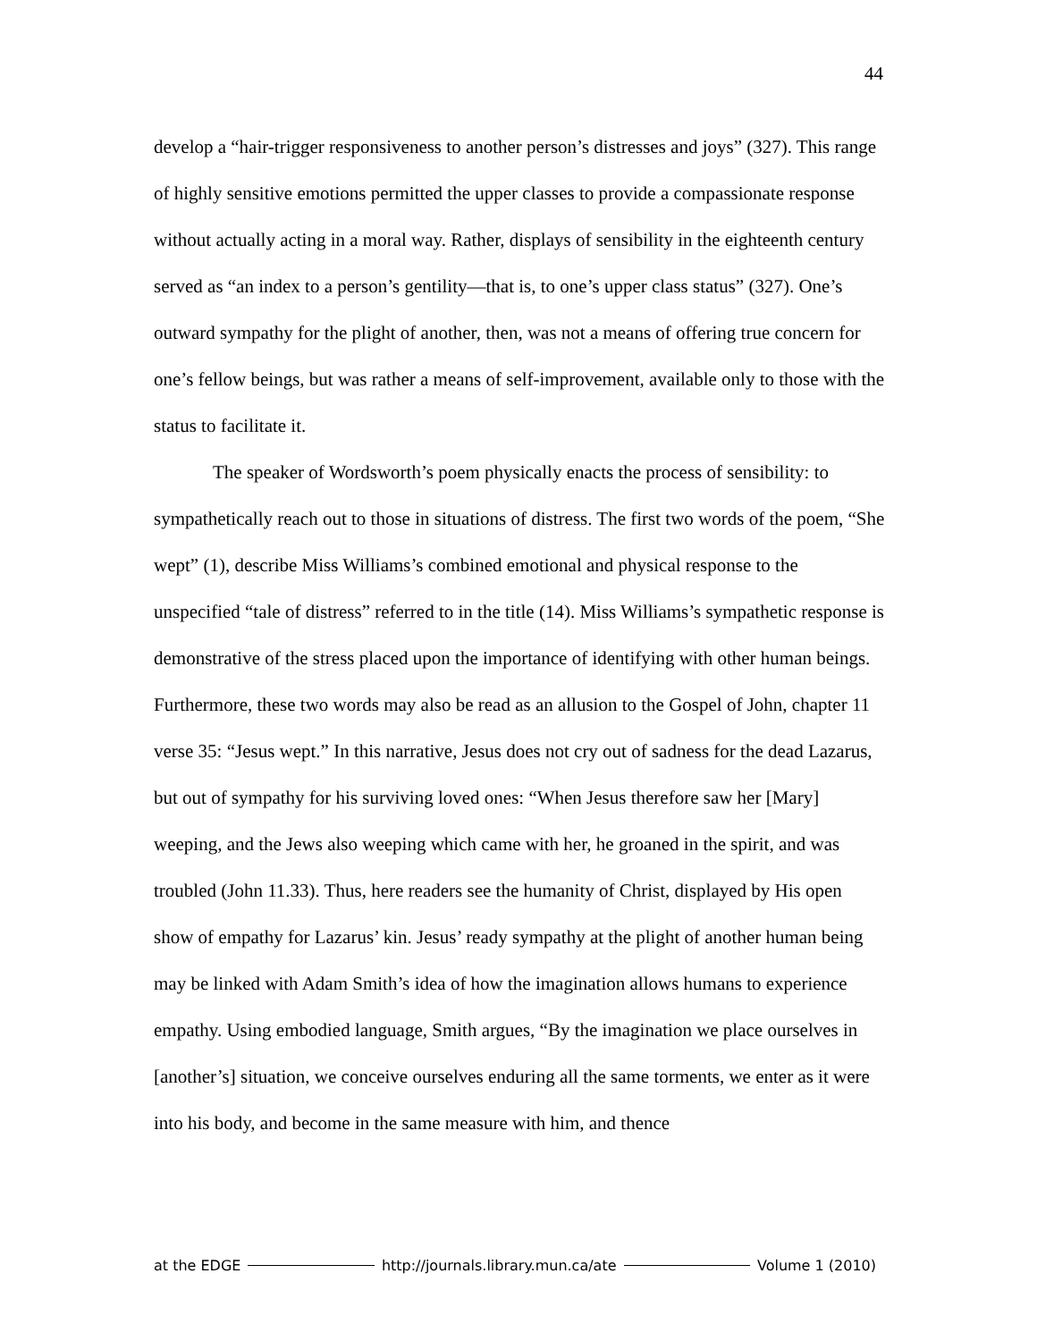44
develop a “hair-trigger responsiveness to another person’s distresses and joys” (327). This range of highly sensitive emotions permitted the upper classes to provide a compassionate response without actually acting in a moral way. Rather, displays of sensibility in the eighteenth century served as “an index to a person’s gentility—that is, to one’s upper class status” (327). One’s outward sympathy for the plight of another, then, was not a means of offering true concern for one’s fellow beings, but was rather a means of self-improvement, available only to those with the status to facilitate it.
The speaker of Wordsworth’s poem physically enacts the process of sensibility: to sympathetically reach out to those in situations of distress. The first two words of the poem, “She wept” (1), describe Miss Williams’s combined emotional and physical response to the unspecified “tale of distress” referred to in the title (14). Miss Williams’s sympathetic response is demonstrative of the stress placed upon the importance of identifying with other human beings. Furthermore, these two words may also be read as an allusion to the Gospel of John, chapter 11 verse 35: “Jesus wept.” In this narrative, Jesus does not cry out of sadness for the dead Lazarus, but out of sympathy for his surviving loved ones: “When Jesus therefore saw her [Mary] weeping, and the Jews also weeping which came with her, he groaned in the spirit, and was troubled (John 11.33). Thus, here readers see the humanity of Christ, displayed by His open show of empathy for Lazarus’ kin. Jesus’ ready sympathy at the plight of another human being may be linked with Adam Smith’s idea of how the imagination allows humans to experience empathy. Using embodied language, Smith argues, “By the imagination we place ourselves in [another’s] situation, we conceive ourselves enduring all the same torments, we enter as it were into his body, and become in the same measure with him, and thence
at the EDGE http://journals.library.mun.ca/ate Volume 1 (2010)